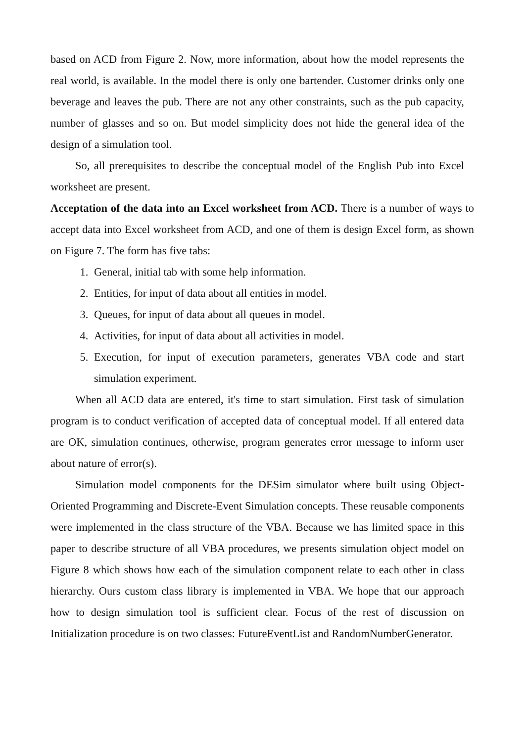based on ACD from Figure 2. Now, more information, about how the model represents the real world, is available. In the model there is only one bartender. Customer drinks only one beverage and leaves the pub. There are not any other constraints, such as the pub capacity, number of glasses and so on. But model simplicity does not hide the general idea of the design of a simulation tool.
So, all prerequisites to describe the conceptual model of the English Pub into Excel worksheet are present.
Acceptation of the data into an Excel worksheet from ACD. There is a number of ways to accept data into Excel worksheet from ACD, and one of them is design Excel form, as shown on Figure 7. The form has five tabs:
1. General, initial tab with some help information.
2. Entities, for input of data about all entities in model.
3. Queues, for input of data about all queues in model.
4. Activities, for input of data about all activities in model.
5. Execution, for input of execution parameters, generates VBA code and start simulation experiment.
When all ACD data are entered, it's time to start simulation. First task of simulation program is to conduct verification of accepted data of conceptual model. If all entered data are OK, simulation continues, otherwise, program generates error message to inform user about nature of error(s).
Simulation model components for the DESim simulator where built using Object-Oriented Programming and Discrete-Event Simulation concepts. These reusable components were implemented in the class structure of the VBA. Because we has limited space in this paper to describe structure of all VBA procedures, we presents simulation object model on Figure 8 which shows how each of the simulation component relate to each other in class hierarchy. Ours custom class library is implemented in VBA. We hope that our approach how to design simulation tool is sufficient clear. Focus of the rest of discussion on Initialization procedure is on two classes: FutureEventList and RandomNumberGenerator.